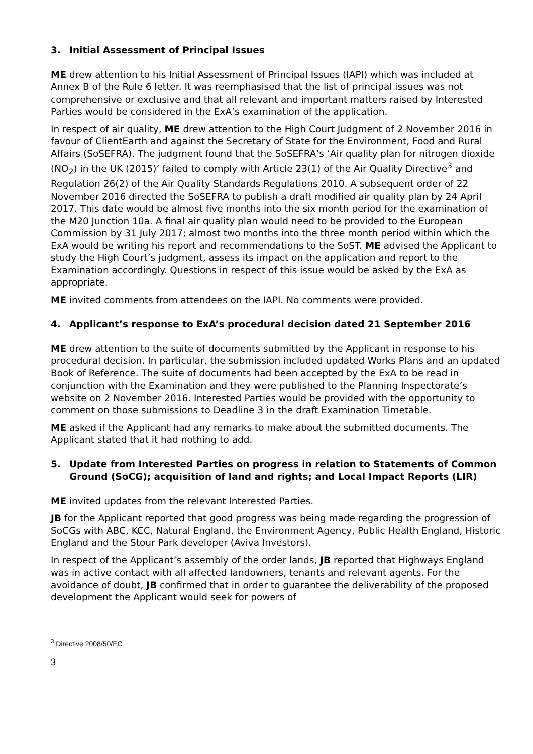3. Initial Assessment of Principal Issues
ME drew attention to his Initial Assessment of Principal Issues (IAPI) which was included at Annex B of the Rule 6 letter. It was reemphasised that the list of principal issues was not comprehensive or exclusive and that all relevant and important matters raised by Interested Parties would be considered in the ExA’s examination of the application.
In respect of air quality, ME drew attention to the High Court Judgment of 2 November 2016 in favour of ClientEarth and against the Secretary of State for the Environment, Food and Rural Affairs (SoSEFRA). The judgment found that the SoSEFRA’s ‘Air quality plan for nitrogen dioxide (NO<sub>2</sub>) in the UK (2015)’ failed to comply with Article 23(1) of the Air Quality Directive<sup>3</sup> and Regulation 26(2) of the Air Quality Standards Regulations 2010. A subsequent order of 22 November 2016 directed the SoSEFRA to publish a draft modified air quality plan by 24 April 2017. This date would be almost five months into the six month period for the examination of the M20 Junction 10a. A final air quality plan would need to be provided to the European Commission by 31 July 2017; almost two months into the three month period within which the ExA would be writing his report and recommendations to the SoST. ME advised the Applicant to study the High Court’s judgment, assess its impact on the application and report to the Examination accordingly. Questions in respect of this issue would be asked by the ExA as appropriate.
ME invited comments from attendees on the IAPI. No comments were provided.
4. Applicant’s response to ExA’s procedural decision dated 21 September 2016
ME drew attention to the suite of documents submitted by the Applicant in response to his procedural decision. In particular, the submission included updated Works Plans and an updated Book of Reference. The suite of documents had been accepted by the ExA to be read in conjunction with the Examination and they were published to the Planning Inspectorate’s website on 2 November 2016. Interested Parties would be provided with the opportunity to comment on those submissions to Deadline 3 in the draft Examination Timetable.
ME asked if the Applicant had any remarks to make about the submitted documents. The Applicant stated that it had nothing to add.
5. Update from Interested Parties on progress in relation to Statements of Common Ground (SoCG); acquisition of land and rights; and Local Impact Reports (LIR)
ME invited updates from the relevant Interested Parties.
JB for the Applicant reported that good progress was being made regarding the progression of SoCGs with ABC, KCC, Natural England, the Environment Agency, Public Health England, Historic England and the Stour Park developer (Aviva Investors).
In respect of the Applicant’s assembly of the order lands, JB reported that Highways England was in active contact with all affected landowners, tenants and relevant agents. For the avoidance of doubt, JB confirmed that in order to guarantee the deliverability of the proposed development the Applicant would seek for powers of
<sup>3</sup> Directive 2008/50/EC
3